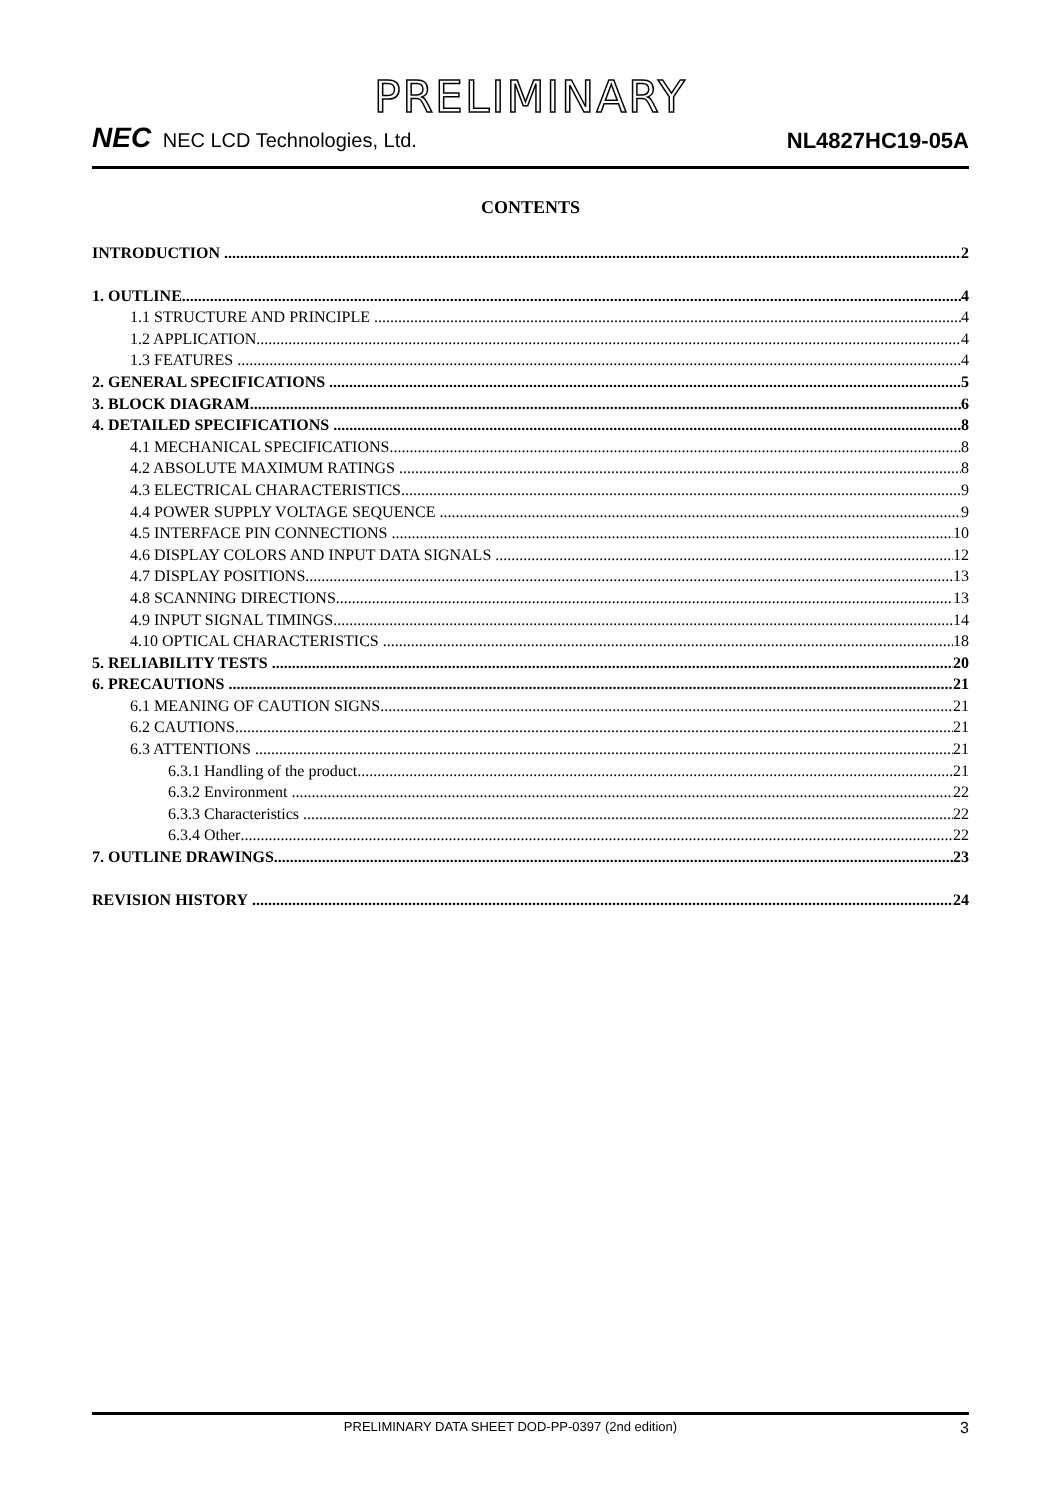PRELIMINARY
NEC NEC LCD Technologies, Ltd.
NL4827HC19-05A
CONTENTS
INTRODUCTION 2
1. OUTLINE 4
1.1 STRUCTURE AND PRINCIPLE 4
1.2 APPLICATION 4
1.3 FEATURES 4
2. GENERAL SPECIFICATIONS 5
3. BLOCK DIAGRAM 6
4. DETAILED SPECIFICATIONS 8
4.1 MECHANICAL SPECIFICATIONS 8
4.2 ABSOLUTE MAXIMUM RATINGS 8
4.3 ELECTRICAL CHARACTERISTICS 9
4.4 POWER SUPPLY VOLTAGE SEQUENCE 9
4.5 INTERFACE PIN CONNECTIONS 10
4.6 DISPLAY COLORS AND INPUT DATA SIGNALS 12
4.7 DISPLAY POSITIONS 13
4.8 SCANNING DIRECTIONS 13
4.9 INPUT SIGNAL TIMINGS 14
4.10 OPTICAL CHARACTERISTICS 18
5. RELIABILITY TESTS 20
6. PRECAUTIONS 21
6.1 MEANING OF CAUTION SIGNS 21
6.2 CAUTIONS 21
6.3 ATTENTIONS 21
6.3.1 Handling of the product 21
6.3.2 Environment 22
6.3.3 Characteristics 22
6.3.4 Other 22
7. OUTLINE DRAWINGS 23
REVISION HISTORY 24
PRELIMINARY DATA SHEET DOD-PP-0397 (2nd edition) 3